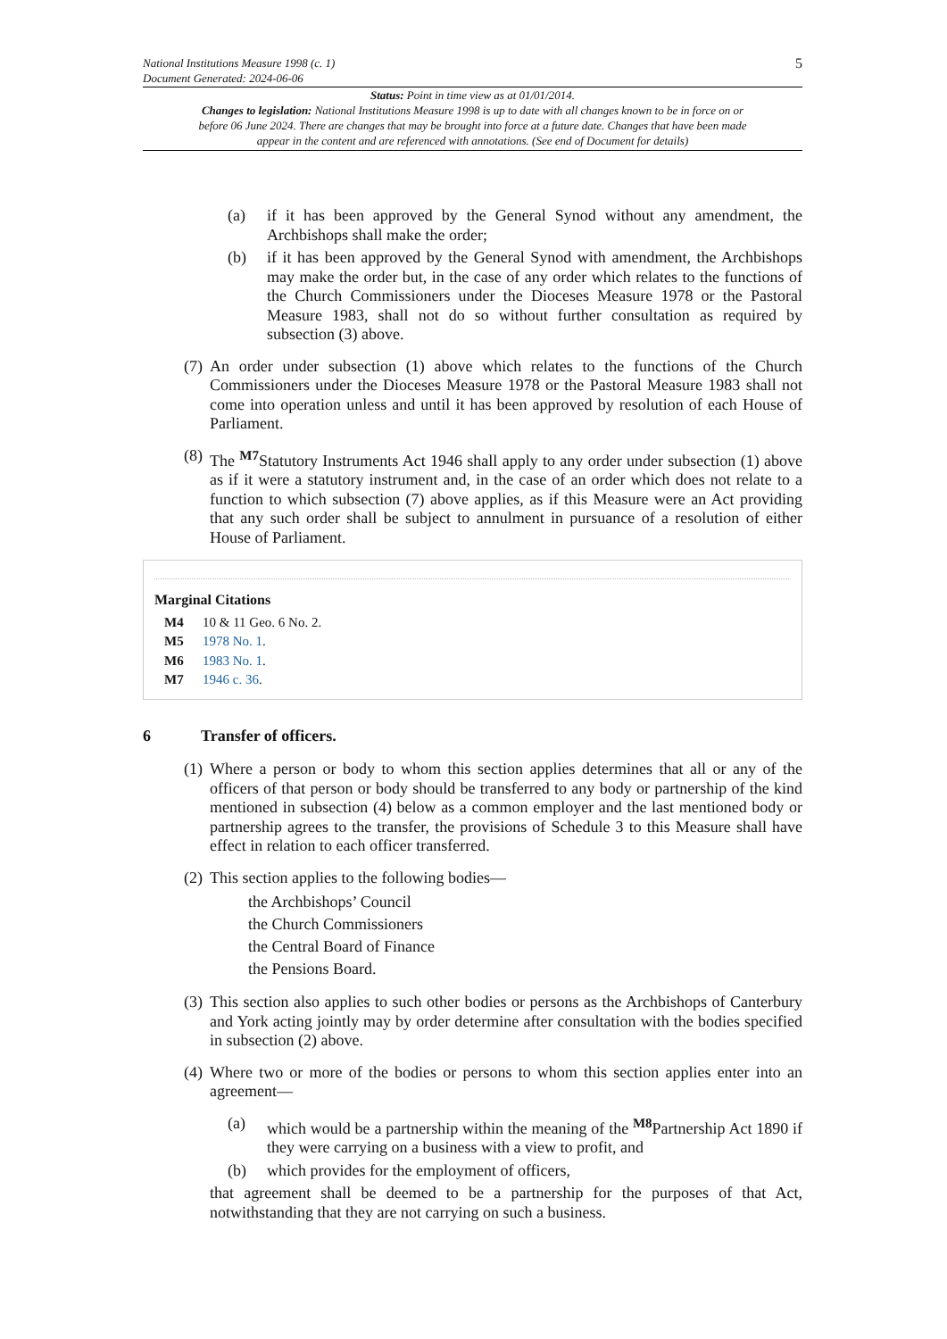National Institutions Measure 1998 (c. 1)
Document Generated: 2024-06-06
5
Status: Point in time view as at 01/01/2014.
Changes to legislation: National Institutions Measure 1998 is up to date with all changes known to be in force on or before 06 June 2024. There are changes that may be brought into force at a future date. Changes that have been made appear in the content and are referenced with annotations. (See end of Document for details)
(a) if it has been approved by the General Synod without any amendment, the Archbishops shall make the order;
(b) if it has been approved by the General Synod with amendment, the Archbishops may make the order but, in the case of any order which relates to the functions of the Church Commissioners under the Dioceses Measure 1978 or the Pastoral Measure 1983, shall not do so without further consultation as required by subsection (3) above.
(7) An order under subsection (1) above which relates to the functions of the Church Commissioners under the Dioceses Measure 1978 or the Pastoral Measure 1983 shall not come into operation unless and until it has been approved by resolution of each House of Parliament.
(8) The <sup>M7</sup>Statutory Instruments Act 1946 shall apply to any order under subsection (1) above as if it were a statutory instrument and, in the case of an order which does not relate to a function to which subsection (7) above applies, as if this Measure were an Act providing that any such order shall be subject to annulment in pursuance of a resolution of either House of Parliament.
Marginal Citations
M4 10 & 11 Geo. 6 No. 2.
M5 1978 No. 1.
M6 1983 No. 1.
M7 1946 c. 36.
6 Transfer of officers.
(1) Where a person or body to whom this section applies determines that all or any of the officers of that person or body should be transferred to any body or partnership of the kind mentioned in subsection (4) below as a common employer and the last mentioned body or partnership agrees to the transfer, the provisions of Schedule 3 to this Measure shall have effect in relation to each officer transferred.
(2) This section applies to the following bodies—
the Archbishops’ Council
the Church Commissioners
the Central Board of Finance
the Pensions Board.
(3) This section also applies to such other bodies or persons as the Archbishops of Canterbury and York acting jointly may by order determine after consultation with the bodies specified in subsection (2) above.
(4) Where two or more of the bodies or persons to whom this section applies enter into an agreement—
(a) which would be a partnership within the meaning of the <sup>M8</sup>Partnership Act 1890 if they were carrying on a business with a view to profit, and
(b) which provides for the employment of officers,
that agreement shall be deemed to be a partnership for the purposes of that Act, notwithstanding that they are not carrying on such a business.